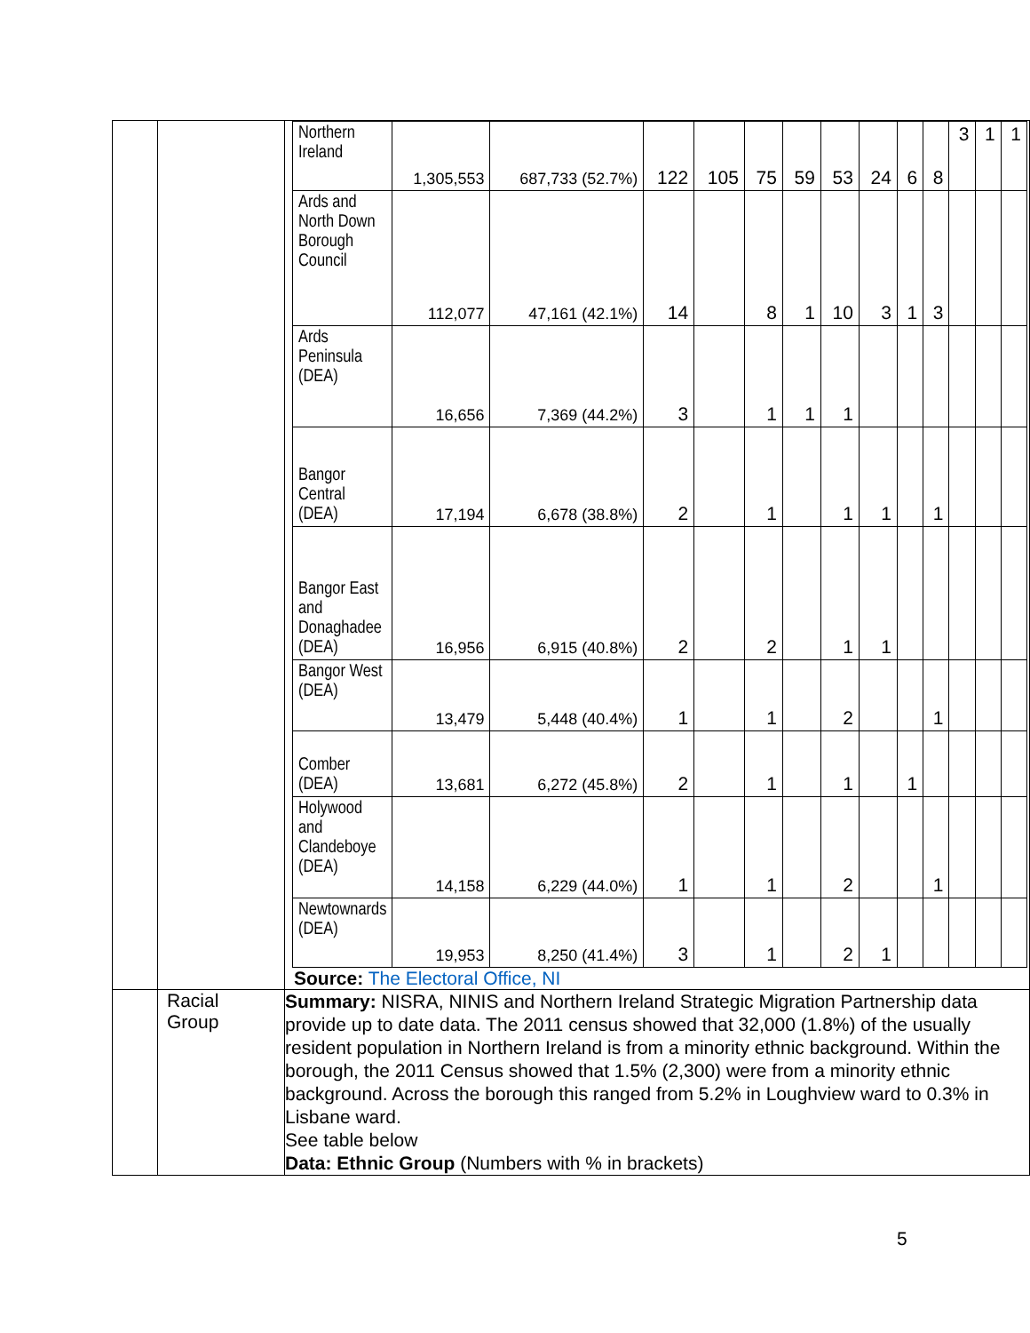| | | / Northern Ireland / 1,305,553 / 687,733 (52.7%) / 122 / 105 / 75 / 59 / 53 / 24 / 6 / 8 / 3 / 1 / 1 / / Ards and North Down Borough Council / 112,077 / 47,161 (42.1%) / 14 / / 8 / 1 / 10 / 3 / 1 / 3 / / / / / Ards Peninsula (DEA) / 16,656 / 7,369 (44.2%) / 3 / / 1 / 1 / 1 / / / / / / / / Bangor Central (DEA) / 17,194 / 6,678 (38.8%) / 2 / / 1 / / 1 / 1 / / 1 / / / / / Bangor East and Donaghadee (DEA) / 16,956 / 6,915 (40.8%) / 2 / / 2 / / 1 / 1 / / / / / / / Bangor West (DEA) / 13,479 / 5,448 (40.4%) / 1 / / 1 / / 2 / / / 1 / / / / / Comber (DEA) / 13,681 / 6,272 (45.8%) / 2 / / 1 / / 1 / / 1 / / / / / / Holywood and Clandeboye (DEA) / 14,158 / 6,229 (44.0%) / 1 / / 1 / / 2 / / / 1 / / / / / Newtownards (DEA) / 19,953 / 8,250 (41.4%) / 3 / / 1 / / 2 / 1 / / / / / / Source: The Electoral Office, NI |
| | Racial Group | Summary: NISRA, NINIS and Northern Ireland Strategic Migration Partnership data provide up to date data. The 2011 census showed that 32,000 (1.8%) of the usually resident population in Northern Ireland is from a minority ethnic background. Within the borough, the 2011 Census showed that 1.5% (2,300) were from a minority ethnic background. Across the borough this ranged from 5.2% in Loughview ward to 0.3% in Lisbane ward. See table below Data: Ethnic Group (Numbers with % in brackets) |
5